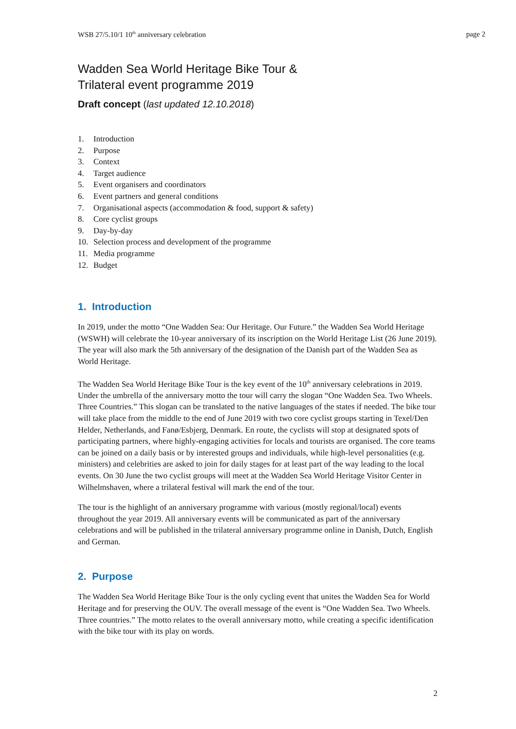WSB 27/5.10/1 10<sup>th</sup> anniversary celebration page 2
Wadden Sea World Heritage Bike Tour &
Trilateral event programme 2019
Draft concept (last updated 12.10.2018)
1. Introduction
2. Purpose
3. Context
4. Target audience
5. Event organisers and coordinators
6. Event partners and general conditions
7. Organisational aspects (accommodation & food, support & safety)
8. Core cyclist groups
9. Day-by-day
10. Selection process and development of the programme
11. Media programme
12. Budget
1. Introduction
In 2019, under the motto “One Wadden Sea: Our Heritage. Our Future.” the Wadden Sea World Heritage (WSWH) will celebrate the 10-year anniversary of its inscription on the World Heritage List (26 June 2019). The year will also mark the 5th anniversary of the designation of the Danish part of the Wadden Sea as World Heritage.
The Wadden Sea World Heritage Bike Tour is the key event of the 10<sup>th</sup> anniversary celebrations in 2019. Under the umbrella of the anniversary motto the tour will carry the slogan “One Wadden Sea. Two Wheels. Three Countries.” This slogan can be translated to the native languages of the states if needed. The bike tour will take place from the middle to the end of June 2019 with two core cyclist groups starting in Texel/Den Helder, Netherlands, and Fanø/Esbjerg, Denmark. En route, the cyclists will stop at designated spots of participating partners, where highly-engaging activities for locals and tourists are organised. The core teams can be joined on a daily basis or by interested groups and individuals, while high-level personalities (e.g. ministers) and celebrities are asked to join for daily stages for at least part of the way leading to the local events. On 30 June the two cyclist groups will meet at the Wadden Sea World Heritage Visitor Center in Wilhelmshaven, where a trilateral festival will mark the end of the tour.
The tour is the highlight of an anniversary programme with various (mostly regional/local) events throughout the year 2019. All anniversary events will be communicated as part of the anniversary celebrations and will be published in the trilateral anniversary programme online in Danish, Dutch, English and German.
2. Purpose
The Wadden Sea World Heritage Bike Tour is the only cycling event that unites the Wadden Sea for World Heritage and for preserving the OUV. The overall message of the event is “One Wadden Sea. Two Wheels. Three countries.” The motto relates to the overall anniversary motto, while creating a specific identification with the bike tour with its play on words.
2